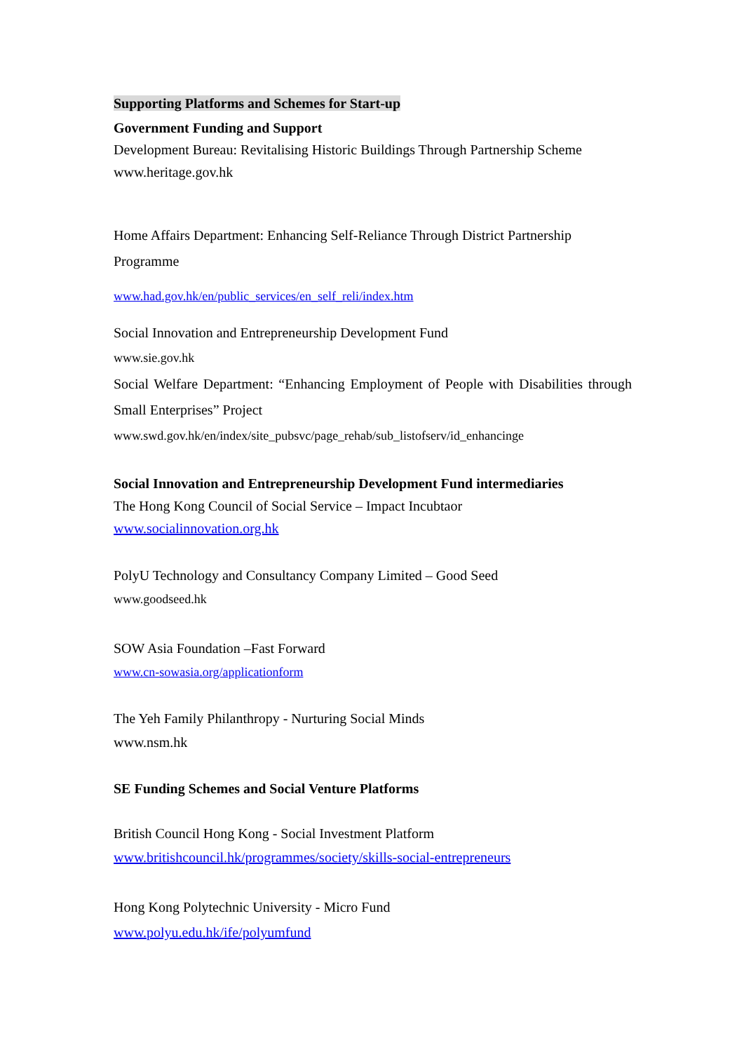Supporting Platforms and Schemes for Start-up
Government Funding and Support
Development Bureau: Revitalising Historic Buildings Through Partnership Scheme
www.heritage.gov.hk
Home Affairs Department: Enhancing Self-Reliance Through District Partnership Programme
www.had.gov.hk/en/public_services/en_self_reli/index.htm
Social Innovation and Entrepreneurship Development Fund
www.sie.gov.hk
Social Welfare Department: “Enhancing Employment of People with Disabilities through Small Enterprises” Project
www.swd.gov.hk/en/index/site_pubsvc/page_rehab/sub_listofserv/id_enhancinge
Social Innovation and Entrepreneurship Development Fund intermediaries
The Hong Kong Council of Social Service – Impact Incubtaor
www.socialinnovation.org.hk
PolyU Technology and Consultancy Company Limited – Good Seed
www.goodseed.hk
SOW Asia Foundation –Fast Forward
www.cn-sowasia.org/applicationform
The Yeh Family Philanthropy - Nurturing Social Minds
www.nsm.hk
SE Funding Schemes and Social Venture Platforms
British Council Hong Kong - Social Investment Platform
www.britishcouncil.hk/programmes/society/skills-social-entrepreneurs
Hong Kong Polytechnic University - Micro Fund
www.polyu.edu.hk/ife/polyumfund